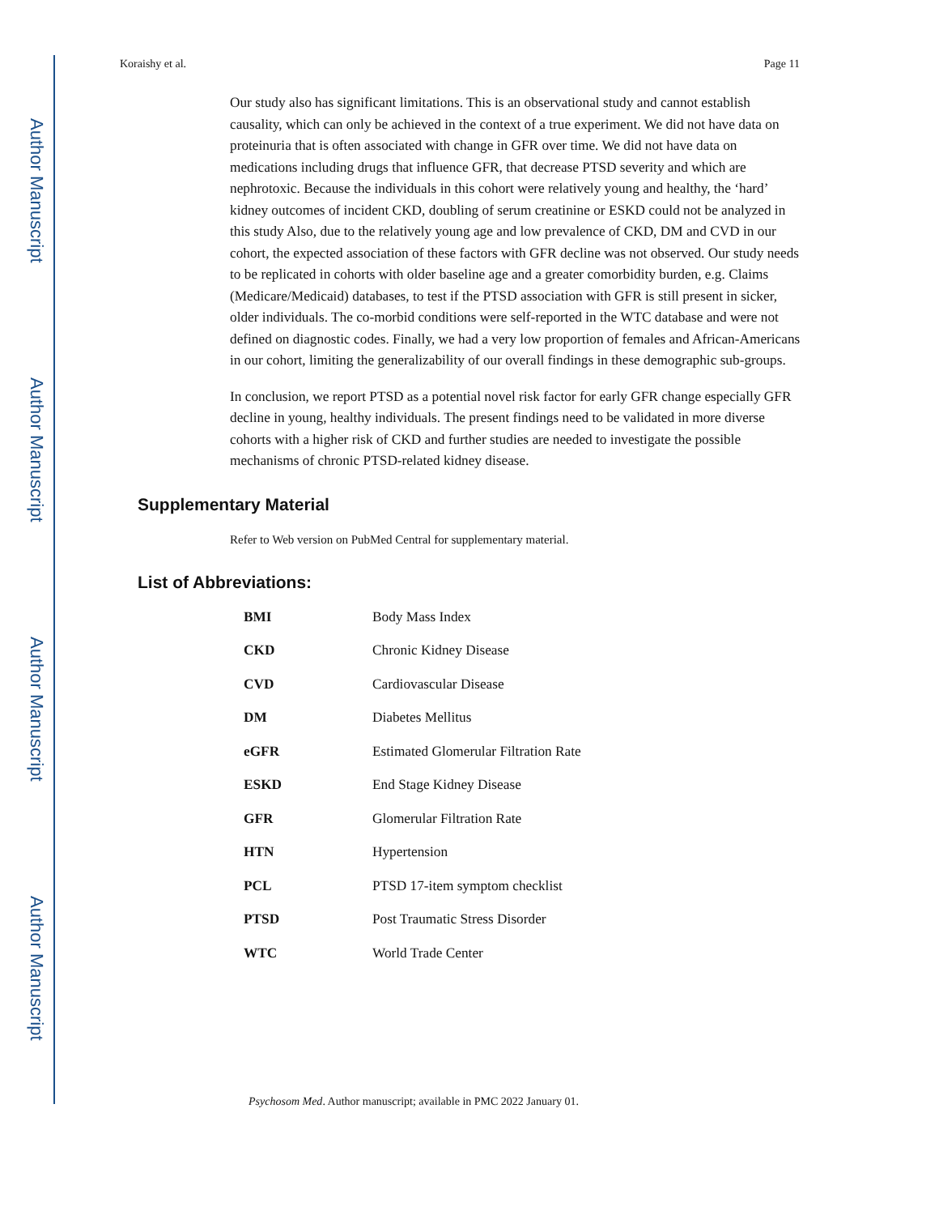Author Manuscript
Author Manuscript
Author Manuscript
Author Manuscript
Koraishy et al. Page 11
Our study also has significant limitations. This is an observational study and cannot establish causality, which can only be achieved in the context of a true experiment. We did not have data on proteinuria that is often associated with change in GFR over time. We did not have data on medications including drugs that influence GFR, that decrease PTSD severity and which are nephrotoxic. Because the individuals in this cohort were relatively young and healthy, the ‘hard’ kidney outcomes of incident CKD, doubling of serum creatinine or ESKD could not be analyzed in this study Also, due to the relatively young age and low prevalence of CKD, DM and CVD in our cohort, the expected association of these factors with GFR decline was not observed. Our study needs to be replicated in cohorts with older baseline age and a greater comorbidity burden, e.g. Claims (Medicare/Medicaid) databases, to test if the PTSD association with GFR is still present in sicker, older individuals. The co-morbid conditions were self-reported in the WTC database and were not defined on diagnostic codes. Finally, we had a very low proportion of females and African-Americans in our cohort, limiting the generalizability of our overall findings in these demographic sub-groups.
In conclusion, we report PTSD as a potential novel risk factor for early GFR change especially GFR decline in young, healthy individuals. The present findings need to be validated in more diverse cohorts with a higher risk of CKD and further studies are needed to investigate the possible mechanisms of chronic PTSD-related kidney disease.
Supplementary Material
Refer to Web version on PubMed Central for supplementary material.
List of Abbreviations:
| BMI | Body Mass Index |
| CKD | Chronic Kidney Disease |
| CVD | Cardiovascular Disease |
| DM | Diabetes Mellitus |
| eGFR | Estimated Glomerular Filtration Rate |
| ESKD | End Stage Kidney Disease |
| GFR | Glomerular Filtration Rate |
| HTN | Hypertension |
| PCL | PTSD 17-item symptom checklist |
| PTSD | Post Traumatic Stress Disorder |
| WTC | World Trade Center |
Psychosom Med. Author manuscript; available in PMC 2022 January 01.